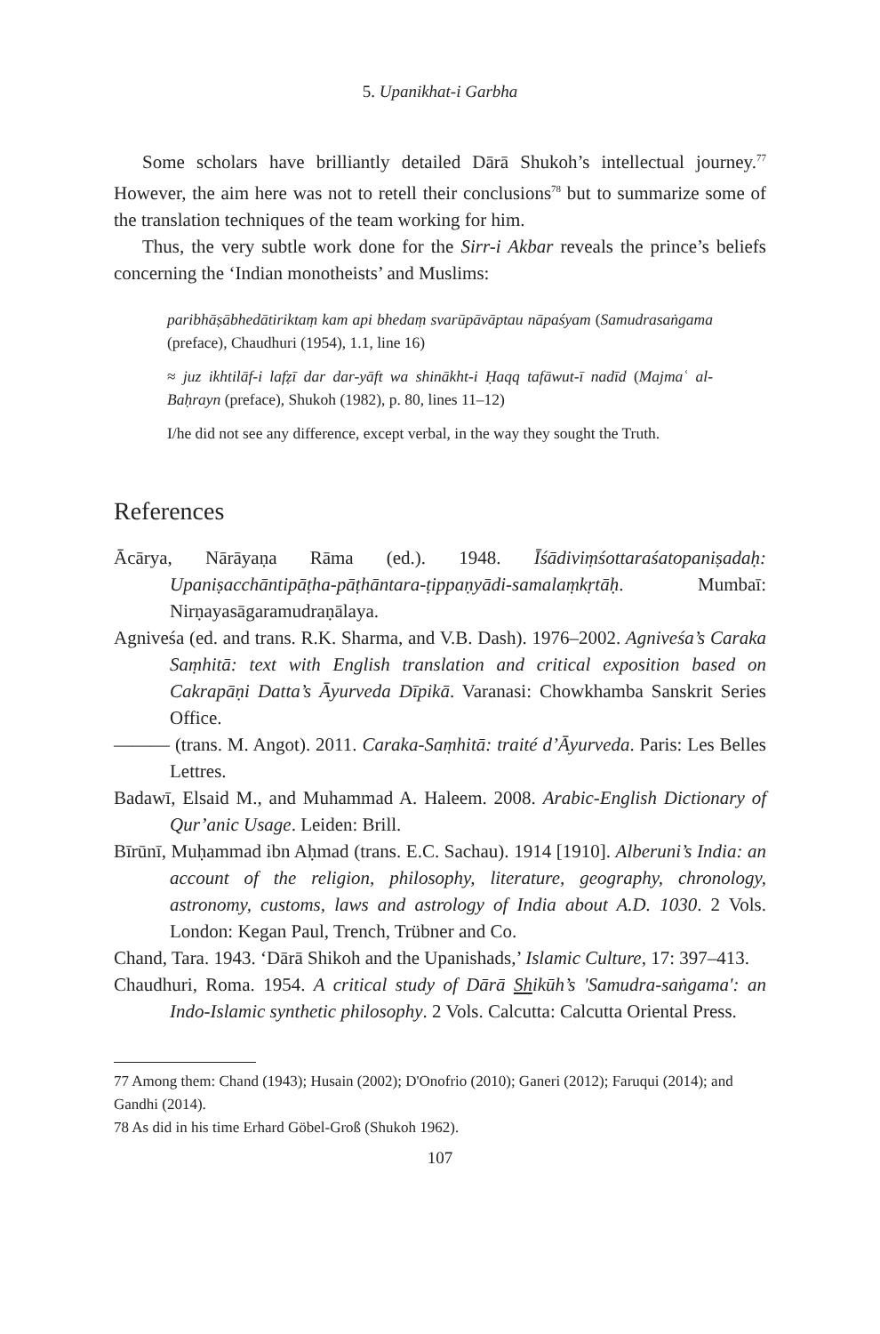5. Upanikhat-i Garbha
Some scholars have brilliantly detailed Dārā Shukoh’s intellectual journey.<sup>77</sup> However, the aim here was not to retell their conclusions<sup>78</sup> but to summarize some of the translation techniques of the team working for him.
Thus, the very subtle work done for the Sirr-i Akbar reveals the prince’s beliefs concerning the ‘Indian monotheists’ and Muslims:
paribhāṣābhedātiriktaṃ kam api bhedaṃ svarūpāvāptau nāpaśyam (Samudrasaṅgama (preface), Chaudhuri (1954), 1.1, line 16)
≈ juz ikhtilāf-i lafẓī dar dar-yāft wa shinākht-i Ḥaqq tafāwut-ī nadīd (Majmaʿ al-Baḥrayn (preface), Shukoh (1982), p. 80, lines 11–12)
I/he did not see any difference, except verbal, in the way they sought the Truth.
References
Ācārya, Nārāyaṇa Rāma (ed.). 1948. Īśādiviṃśottaraśatopaniṣadaḥ: Upaniṣacchāntipāṭha-pāṭhāntara-ṭippaṇyādi-samalaṃkṛtāḥ. Mumbaī: Nirṇayasāgaramudraṇālaya.
Agniveśa (ed. and trans. R.K. Sharma, and V.B. Dash). 1976–2002. Agniveśa’s Caraka Saṃhitā: text with English translation and critical exposition based on Cakrapāṇi Datta’s Āyurveda Dīpikā. Varanasi: Chowkhamba Sanskrit Series Office.
——— (trans. M. Angot). 2011. Caraka-Saṃhitā: traité d’Āyurveda. Paris: Les Belles Lettres.
Badawī, Elsaid M., and Muhammad A. Haleem. 2008. Arabic-English Dictionary of Qur’anic Usage. Leiden: Brill.
Bīrūnī, Muḥammad ibn Aḥmad (trans. E.C. Sachau). 1914 [1910]. Alberuni’s India: an account of the religion, philosophy, literature, geography, chronology, astronomy, customs, laws and astrology of India about A.D. 1030. 2 Vols. London: Kegan Paul, Trench, Trübner and Co.
Chand, Tara. 1943. ‘Dārā Shikoh and the Upanishads,’ Islamic Culture, 17: 397–413.
Chaudhuri, Roma. 1954. A critical study of Dārā Shikūh’s 'Samudra-saṅgama': an Indo-Islamic synthetic philosophy. 2 Vols. Calcutta: Calcutta Oriental Press.
77 Among them: Chand (1943); Husain (2002); D'Onofrio (2010); Ganeri (2012); Faruqui (2014); and Gandhi (2014).
78 As did in his time Erhard Göbel-Groß (Shukoh 1962).
107